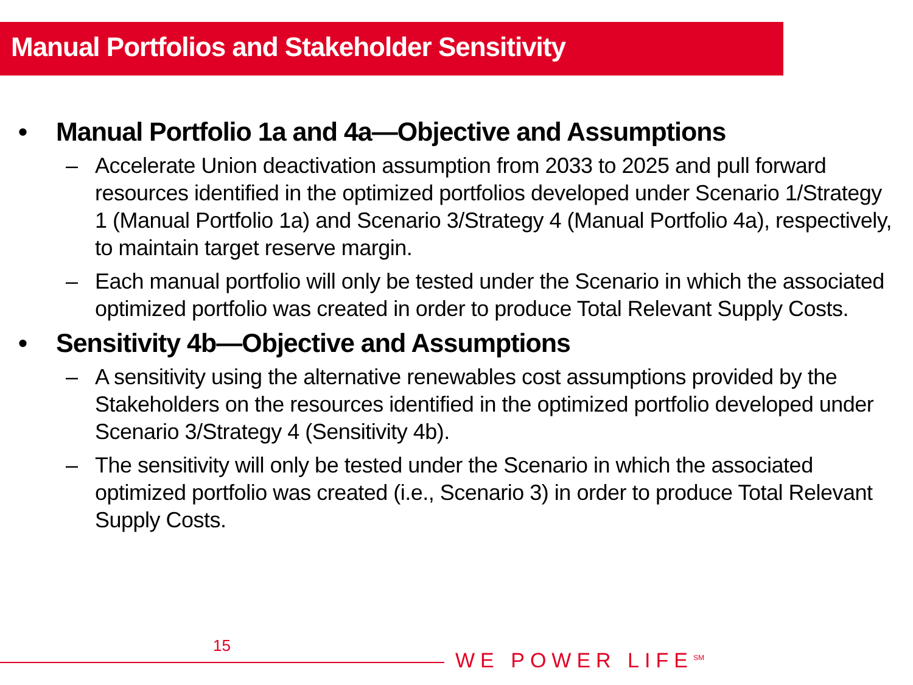Manual Portfolios and Stakeholder Sensitivity
• Manual Portfolio 1a and 4a—Objective and Assumptions
– Accelerate Union deactivation assumption from 2033 to 2025 and pull forward resources identified in the optimized portfolios developed under Scenario 1/Strategy 1 (Manual Portfolio 1a) and Scenario 3/Strategy 4 (Manual Portfolio 4a), respectively, to maintain target reserve margin.
– Each manual portfolio will only be tested under the Scenario in which the associated optimized portfolio was created in order to produce Total Relevant Supply Costs.
• Sensitivity 4b—Objective and Assumptions
– A sensitivity using the alternative renewables cost assumptions provided by the Stakeholders on the resources identified in the optimized portfolio developed under Scenario 3/Strategy 4 (Sensitivity 4b).
– The sensitivity will only be tested under the Scenario in which the associated optimized portfolio was created (i.e., Scenario 3) in order to produce Total Relevant Supply Costs.
15
WE POWER LIFE<sup>SM</sup>